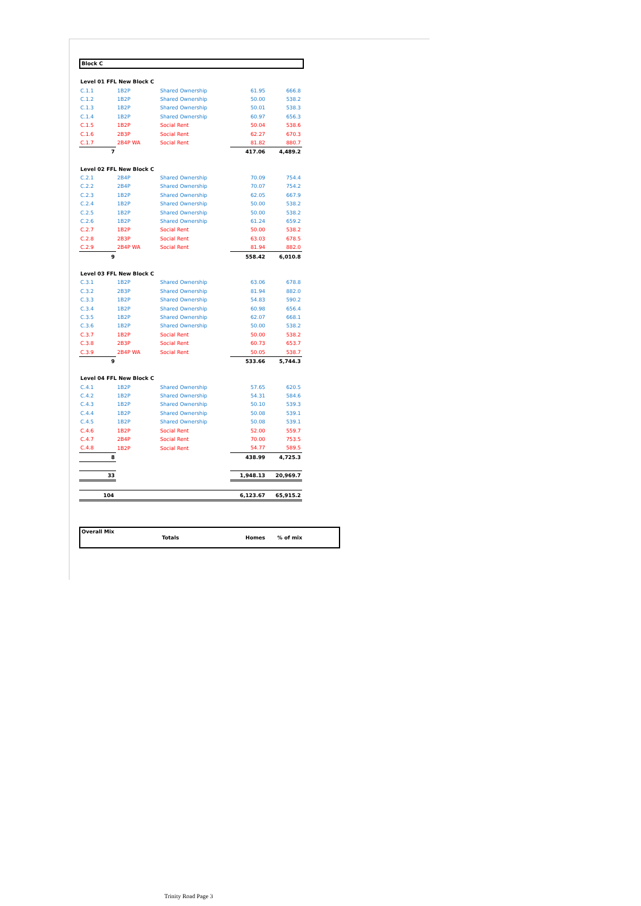Block C
| Level 01 FFL New Block C | | | | |
| C.1.1 | 1B2P | Shared Ownership | 61.95 | 666.8 |
| C.1.2 | 1B2P | Shared Ownership | 50.00 | 538.2 |
| C.1.3 | 1B2P | Shared Ownership | 50.01 | 538.3 |
| C.1.4 | 1B2P | Shared Ownership | 60.97 | 656.3 |
| C.1.5 | 1B2P | Social Rent | 50.04 | 538.6 |
| C.1.6 | 2B3P | Social Rent | 62.27 | 670.3 |
| C.1.7 | 2B4P WA | Social Rent | 81.82 | 880.7 |
| 7 | | | 417.06 | 4,489.2 |
| Level 02 FFL New Block C | | | | |
| C.2.1 | 2B4P | Shared Ownership | 70.09 | 754.4 |
| C.2.2 | 2B4P | Shared Ownership | 70.07 | 754.2 |
| C.2.3 | 1B2P | Shared Ownership | 62.05 | 667.9 |
| C.2.4 | 1B2P | Shared Ownership | 50.00 | 538.2 |
| C.2.5 | 1B2P | Shared Ownership | 50.00 | 538.2 |
| C.2.6 | 1B2P | Shared Ownership | 61.24 | 659.2 |
| C.2.7 | 1B2P | Social Rent | 50.00 | 538.2 |
| C.2.8 | 2B3P | Social Rent | 63.03 | 678.5 |
| C.2.9 | 2B4P WA | Social Rent | 81.94 | 882.0 |
| 9 | | | 558.42 | 6,010.8 |
| Level 03 FFL New Block C | | | | |
| C.3.1 | 1B2P | Shared Ownership | 63.06 | 678.8 |
| C.3.2 | 2B3P | Shared Ownership | 81.94 | 882.0 |
| C.3.3 | 1B2P | Shared Ownership | 54.83 | 590.2 |
| C.3.4 | 1B2P | Shared Ownership | 60.98 | 656.4 |
| C.3.5 | 1B2P | Shared Ownership | 62.07 | 668.1 |
| C.3.6 | 1B2P | Shared Ownership | 50.00 | 538.2 |
| C.3.7 | 1B2P | Social Rent | 50.00 | 538.2 |
| C.3.8 | 2B3P | Social Rent | 60.73 | 653.7 |
| C.3.9 | 2B4P WA | Social Rent | 50.05 | 538.7 |
| 9 | | | 533.66 | 5,744.3 |
| Level 04 FFL New Block C | | | | |
| C.4.1 | 1B2P | Shared Ownership | 57.65 | 620.5 |
| C.4.2 | 1B2P | Shared Ownership | 54.31 | 584.6 |
| C.4.3 | 1B2P | Shared Ownership | 50.10 | 539.3 |
| C.4.4 | 1B2P | Shared Ownership | 50.08 | 539.1 |
| C.4.5 | 1B2P | Shared Ownership | 50.08 | 539.1 |
| C.4.6 | 1B2P | Social Rent | 52.00 | 559.7 |
| C.4.7 | 2B4P | Social Rent | 70.00 | 753.5 |
| C.4.8 | 1B2P | Social Rent | 54.77 | 589.5 |
| 8 | | | 438.99 | 4,725.3 |
| 33 | | | 1,948.13 | 20,969.7 |
| 104 | | | 6,123.67 | 65,915.2 |
Overall Mix
Totals Homes% of mix
Trinity Road Page 3